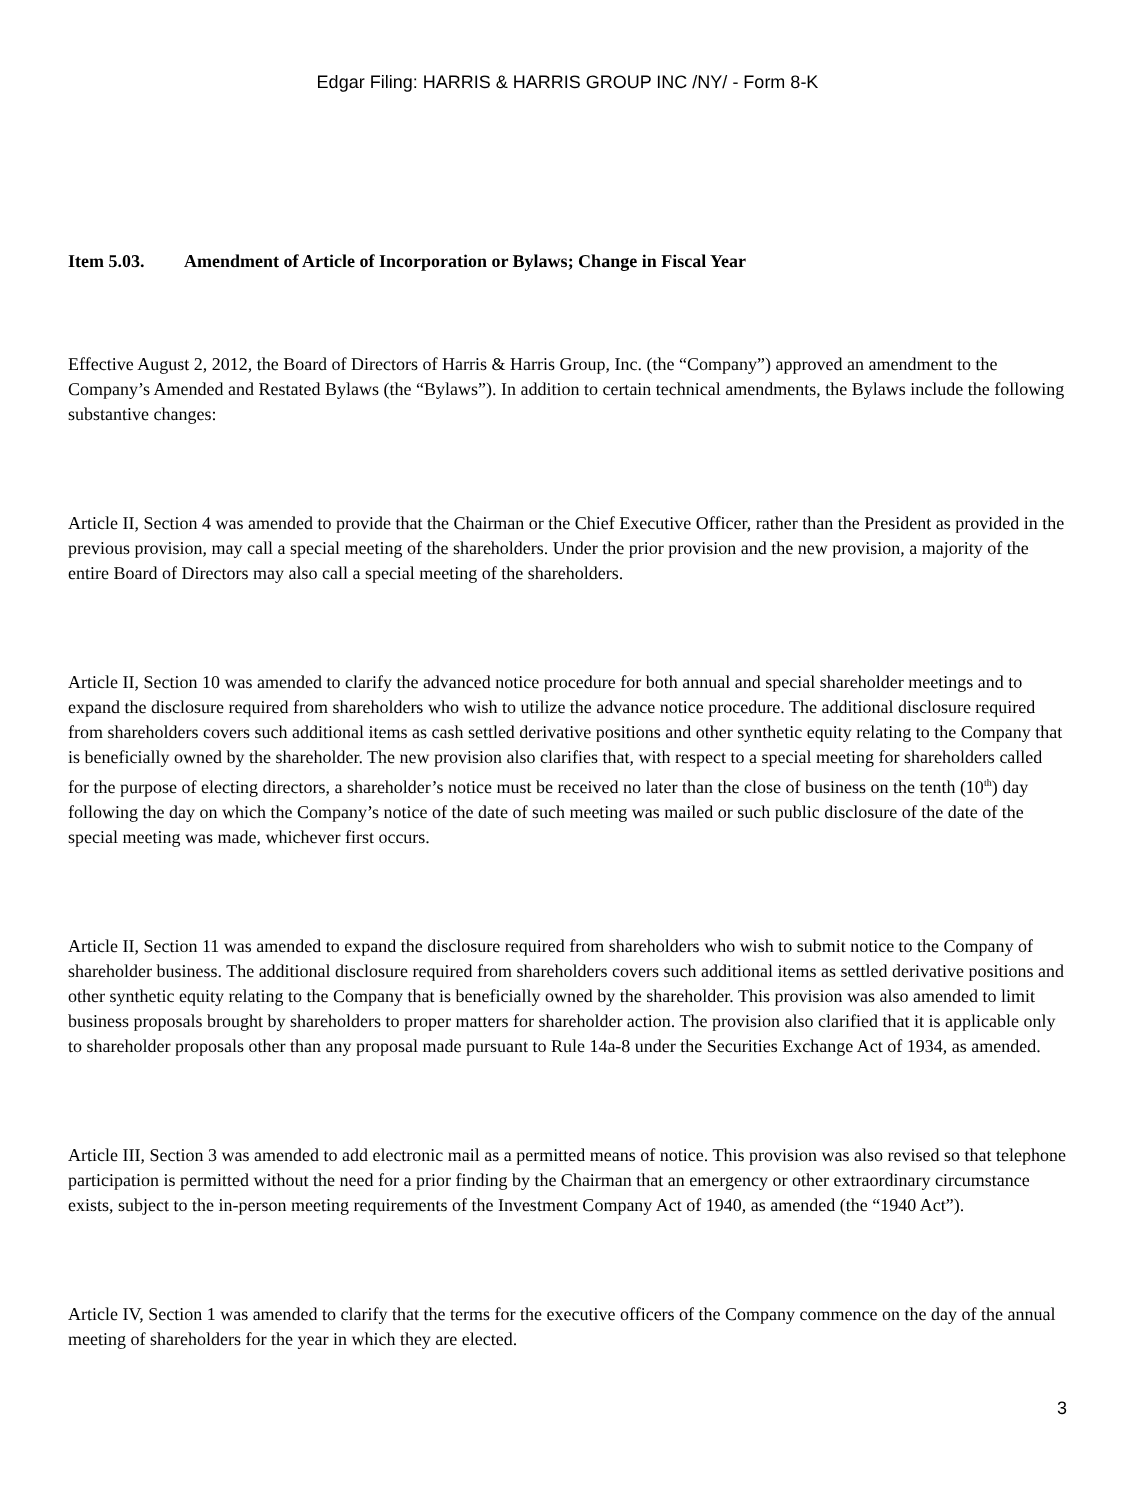Edgar Filing: HARRIS & HARRIS GROUP INC /NY/ - Form 8-K
Item 5.03. Amendment of Article of Incorporation or Bylaws; Change in Fiscal Year
Effective August 2, 2012, the Board of Directors of Harris & Harris Group, Inc. (the “Company”) approved an amendment to the Company’s Amended and Restated Bylaws (the “Bylaws”). In addition to certain technical amendments, the Bylaws include the following substantive changes:
Article II, Section 4 was amended to provide that the Chairman or the Chief Executive Officer, rather than the President as provided in the previous provision, may call a special meeting of the shareholders. Under the prior provision and the new provision, a majority of the entire Board of Directors may also call a special meeting of the shareholders.
Article II, Section 10 was amended to clarify the advanced notice procedure for both annual and special shareholder meetings and to expand the disclosure required from shareholders who wish to utilize the advance notice procedure. The additional disclosure required from shareholders covers such additional items as cash settled derivative positions and other synthetic equity relating to the Company that is beneficially owned by the shareholder. The new provision also clarifies that, with respect to a special meeting for shareholders called for the purpose of electing directors, a shareholder’s notice must be received no later than the close of business on the tenth (10<sup>th</sup>) day following the day on which the Company’s notice of the date of such meeting was mailed or such public disclosure of the date of the special meeting was made, whichever first occurs.
Article II, Section 11 was amended to expand the disclosure required from shareholders who wish to submit notice to the Company of shareholder business. The additional disclosure required from shareholders covers such additional items as settled derivative positions and other synthetic equity relating to the Company that is beneficially owned by the shareholder. This provision was also amended to limit business proposals brought by shareholders to proper matters for shareholder action. The provision also clarified that it is applicable only to shareholder proposals other than any proposal made pursuant to Rule 14a-8 under the Securities Exchange Act of 1934, as amended.
Article III, Section 3 was amended to add electronic mail as a permitted means of notice. This provision was also revised so that telephone participation is permitted without the need for a prior finding by the Chairman that an emergency or other extraordinary circumstance exists, subject to the in-person meeting requirements of the Investment Company Act of 1940, as amended (the “1940 Act”).
Article IV, Section 1 was amended to clarify that the terms for the executive officers of the Company commence on the day of the annual meeting of shareholders for the year in which they are elected.
3